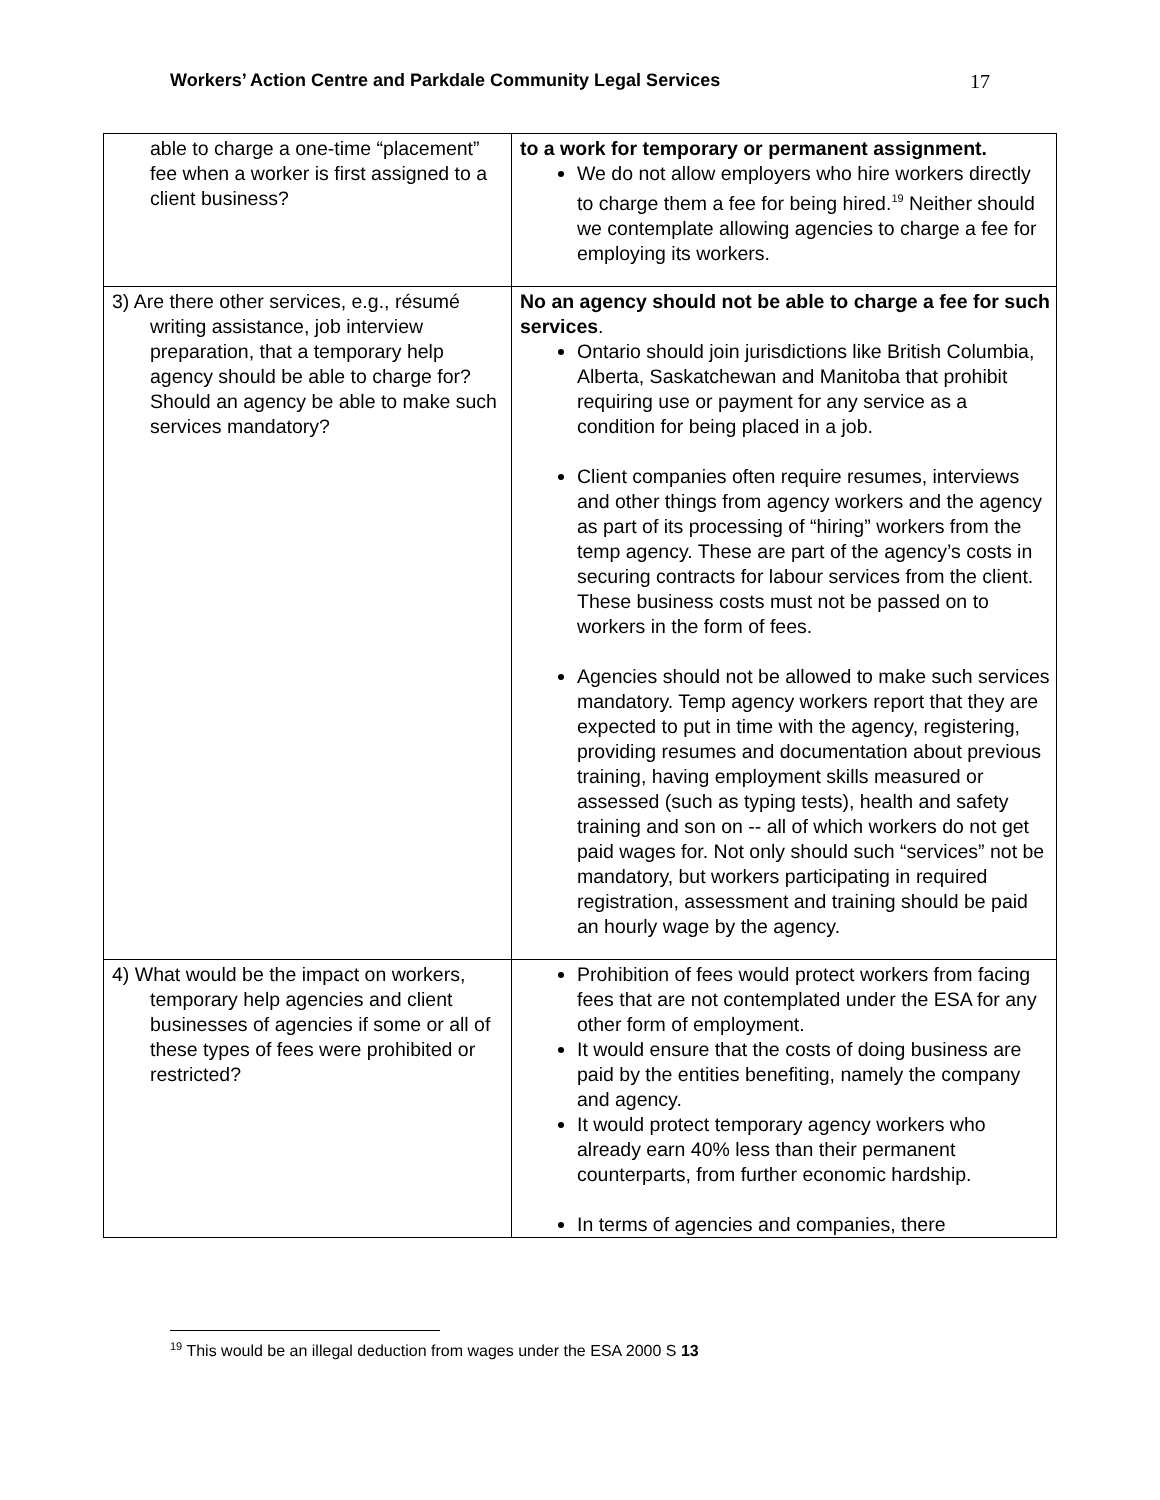Workers’ Action Centre and Parkdale Community Legal Services 17
| able to charge a one-time “placement” fee when a worker is first assigned to a client business? | to a work for temporary or permanent assignment. We do not allow employers who hire workers directly to charge them a fee for being hired.<sup>19</sup> Neither should we contemplate allowing agencies to charge a fee for employing its workers. |
| 3) Are there other services, e.g., résumé writing assistance, job interview preparation, that a temporary help agency should be able to charge for? Should an agency be able to make such services mandatory? | No an agency should not be able to charge a fee for such services . Ontario should join jurisdictions like British Columbia, Alberta, Saskatchewan and Manitoba that prohibit requiring use or payment for any service as a condition for being placed in a job. Client companies often require resumes, interviews and other things from agency workers and the agency as part of its processing of “hiring” workers from the temp agency. These are part of the agency’s costs in securing contracts for labour services from the client. These business costs must not be passed on to workers in the form of fees. Agencies should not be allowed to make such services mandatory. Temp agency workers report that they are expected to put in time with the agency, registering, providing resumes and documentation about previous training, having employment skills measured or assessed (such as typing tests), health and safety training and son on -- all of which workers do not get paid wages for. Not only should such “services” not be mandatory, but workers participating in required registration, assessment and training should be paid an hourly wage by the agency. |
| 4) What would be the impact on workers, temporary help agencies and client businesses of agencies if some or all of these types of fees were prohibited or restricted? | Prohibition of fees would protect workers from facing fees that are not contemplated under the ESA for any other form of employment. It would ensure that the costs of doing business are paid by the entities benefiting, namely the company and agency. It would protect temporary agency workers who already earn 40% less than their permanent counterparts, from further economic hardship. In terms of agencies and companies, there |
<sup>19</sup> This would be an illegal deduction from wages under the ESA 2000 S 13